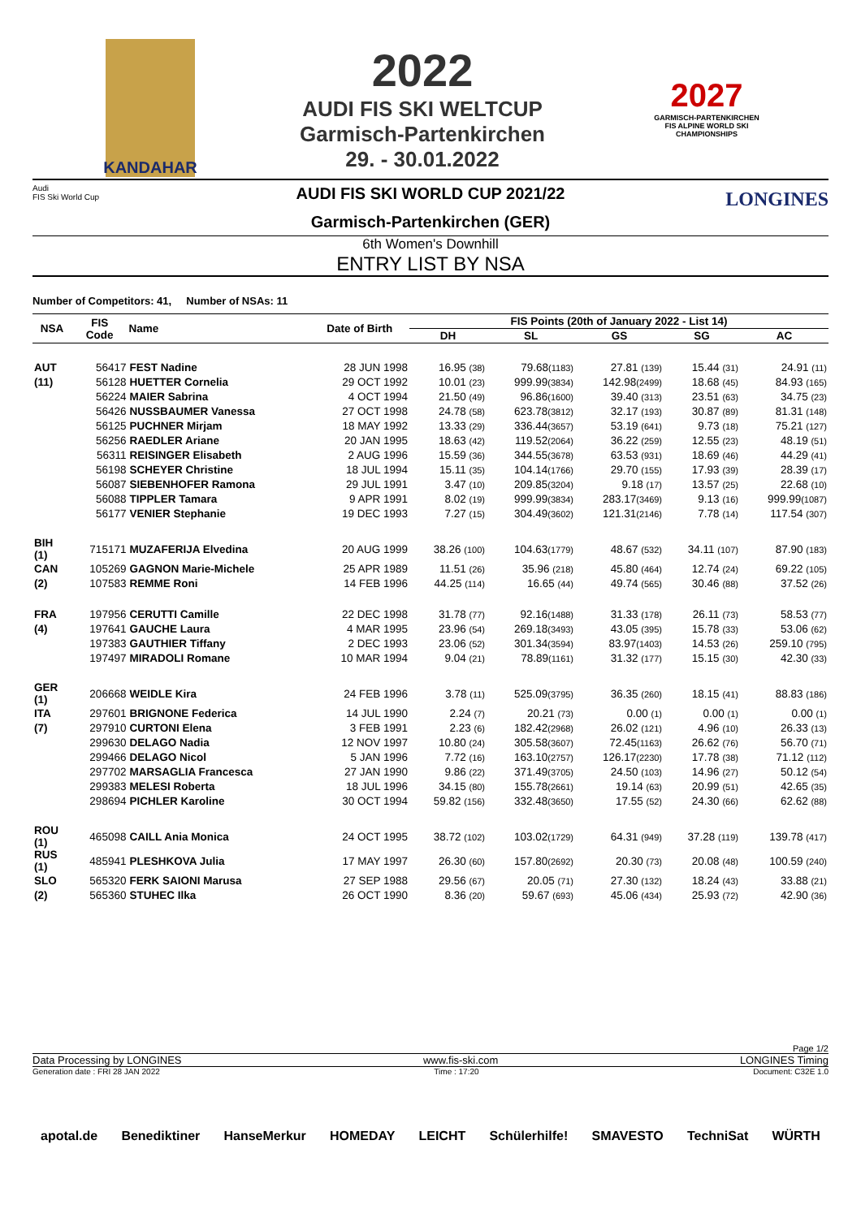KANDAHAR
2022
AUDI FIS SKI WELTCUP
Garmisch-Partenkirchen
29. - 30.01.2022
2027
GARMISCH-PARTENKIRCHEN FIS ALPINE WORLD SKI CHAMPIONSHIPS
Audi
FIS Ski World Cup
AUDI FIS SKI WORLD CUP 2021/22
Garmisch-Partenkirchen (GER)
LONGINES
6th Women's Downhill
ENTRY LIST BY NSA
Number of Competitors: 41, Number of NSAs: 11
| NSA | FIS Code | Name | Date of Birth | FIS Points (20th of January 2022 - List 14) | | | | |
| --- | --- | --- | --- | --- | --- | --- | --- | --- |
| | | | | DH | SL | GS | SG | AC |
| AUT | 56417 | FEST Nadine | 28 JUN 1998 | 16.95 (38) | 79.68 (1183) | 27.81 (139) | 15.44 (31) | 24.91 (11) |
| (11) | 56128 | HUETTER Cornelia | 29 OCT 1992 | 10.01 (23) | 999.99 (3834) | 142.98 (2499) | 18.68 (45) | 84.93 (165) |
| | 56224 | MAIER Sabrina | 4 OCT 1994 | 21.50 (49) | 96.86 (1600) | 39.40 (313) | 23.51 (63) | 34.75 (23) |
| | 56426 | NUSSBAUMER Vanessa | 27 OCT 1998 | 24.78 (58) | 623.78 (3812) | 32.17 (193) | 30.87 (89) | 81.31 (148) |
| | 56125 | PUCHNER Mirjam | 18 MAY 1992 | 13.33 (29) | 336.44 (3657) | 53.19 (641) | 9.73 (18) | 75.21 (127) |
| | 56256 | RAEDLER Ariane | 20 JAN 1995 | 18.63 (42) | 119.52 (2064) | 36.22 (259) | 12.55 (23) | 48.19 (51) |
| | 56311 | REISINGER Elisabeth | 2 AUG 1996 | 15.59 (36) | 344.55 (3678) | 63.53 (931) | 18.69 (46) | 44.29 (41) |
| | 56198 | SCHEYER Christine | 18 JUL 1994 | 15.11 (35) | 104.14 (1766) | 29.70 (155) | 17.93 (39) | 28.39 (17) |
| | 56087 | SIEBENHOFER Ramona | 29 JUL 1991 | 3.47 (10) | 209.85 (3204) | 9.18 (17) | 13.57 (25) | 22.68 (10) |
| | 56088 | TIPPLER Tamara | 9 APR 1991 | 8.02 (19) | 999.99 (3834) | 283.17 (3469) | 9.13 (16) | 999.99 (1087) |
| | 56177 | VENIER Stephanie | 19 DEC 1993 | 7.27 (15) | 304.49 (3602) | 121.31 (2146) | 7.78 (14) | 117.54 (307) |
| BIH (1) | 715171 | MUZAFERIJA Elvedina | 20 AUG 1999 | 38.26 (100) | 104.63 (1779) | 48.67 (532) | 34.11 (107) | 87.90 (183) |
| CAN | 105269 | GAGNON Marie-Michele | 25 APR 1989 | 11.51 (26) | 35.96 (218) | 45.80 (464) | 12.74 (24) | 69.22 (105) |
| (2) | 107583 | REMME Roni | 14 FEB 1996 | 44.25 (114) | 16.65 (44) | 49.74 (565) | 30.46 (88) | 37.52 (26) |
| FRA | 197956 | CERUTTI Camille | 22 DEC 1998 | 31.78 (77) | 92.16 (1488) | 31.33 (178) | 26.11 (73) | 58.53 (77) |
| (4) | 197641 | GAUCHE Laura | 4 MAR 1995 | 23.96 (54) | 269.18 (3493) | 43.05 (395) | 15.78 (33) | 53.06 (62) |
| | 197383 | GAUTHIER Tiffany | 2 DEC 1993 | 23.06 (52) | 301.34 (3594) | 83.97 (1403) | 14.53 (26) | 259.10 (795) |
| | 197497 | MIRADOLI Romane | 10 MAR 1994 | 9.04 (21) | 78.89 (1161) | 31.32 (177) | 15.15 (30) | 42.30 (33) |
| GER (1) | 206668 | WEIDLE Kira | 24 FEB 1996 | 3.78 (11) | 525.09 (3795) | 36.35 (260) | 18.15 (41) | 88.83 (186) |
| ITA | 297601 | BRIGNONE Federica | 14 JUL 1990 | 2.24 (7) | 20.21 (73) | 0.00 (1) | 0.00 (1) | 0.00 (1) |
| (7) | 297910 | CURTONI Elena | 3 FEB 1991 | 2.23 (6) | 182.42 (2968) | 26.02 (121) | 4.96 (10) | 26.33 (13) |
| | 299630 | DELAGO Nadia | 12 NOV 1997 | 10.80 (24) | 305.58 (3607) | 72.45 (1163) | 26.62 (76) | 56.70 (71) |
| | 299466 | DELAGO Nicol | 5 JAN 1996 | 7.72 (16) | 163.10 (2757) | 126.17 (2230) | 17.78 (38) | 71.12 (112) |
| | 297702 | MARSAGLIA Francesca | 27 JAN 1990 | 9.86 (22) | 371.49 (3705) | 24.50 (103) | 14.96 (27) | 50.12 (54) |
| | 299383 | MELESI Roberta | 18 JUL 1996 | 34.15 (80) | 155.78 (2661) | 19.14 (63) | 20.99 (51) | 42.65 (35) |
| | 298694 | PICHLER Karoline | 30 OCT 1994 | 59.82 (156) | 332.48 (3650) | 17.55 (52) | 24.30 (66) | 62.62 (88) |
| ROU (1) | 465098 | CAILL Ania Monica | 24 OCT 1995 | 38.72 (102) | 103.02 (1729) | 64.31 (949) | 37.28 (119) | 139.78 (417) |
| RUS (1) | 485941 | PLESHKOVA Julia | 17 MAY 1997 | 26.30 (60) | 157.80 (2692) | 20.30 (73) | 20.08 (48) | 100.59 (240) |
| SLO | 565320 | FERK SAIONI Marusa | 27 SEP 1988 | 29.56 (67) | 20.05 (71) | 27.30 (132) | 18.24 (43) | 33.88 (21) |
| (2) | 565360 | STUHEC Ilka | 26 OCT 1990 | 8.36 (20) | 59.67 (693) | 45.06 (434) | 25.93 (72) | 42.90 (36) |
Page 1/2
Data Processing by LONGINES www.fis-ski.com LONGINES Timing
Generation date : FRI 28 JAN 2022 Time : 17:20 Document: C32E 1.0
apotal.de Benediktiner HanseMerkur HOMEDAY LEICHT Schülerhilfe! SMAVESTO TechniSat WÜRTH